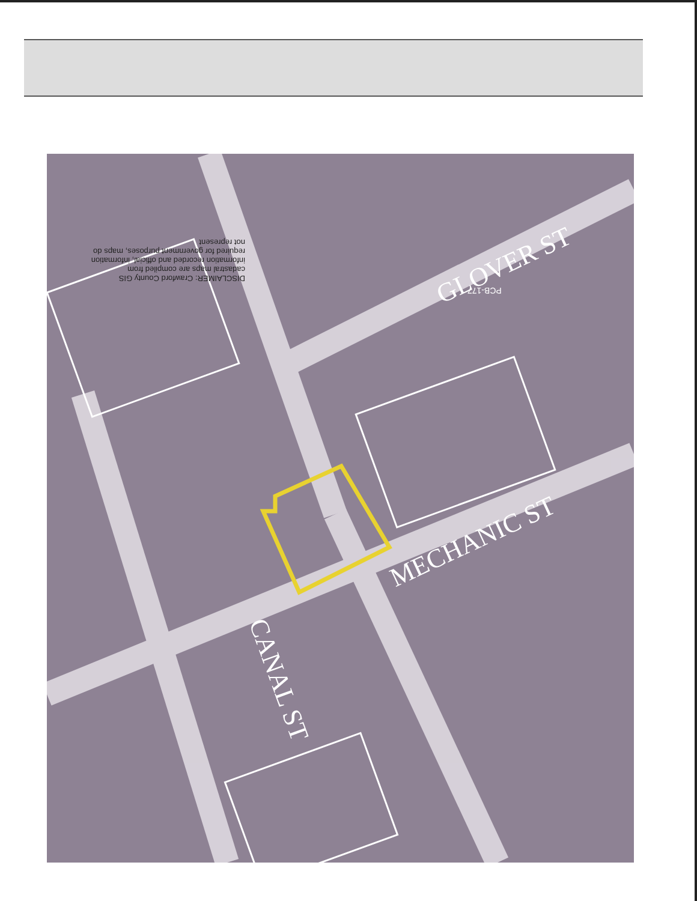GLOVER ST
MECHANIC ST
CANAL ST
DISCLAIMER: Crawford County GIS cadastral maps are compiled from information recorded and official, information required for government purposes, maps do not represent
PCB-177